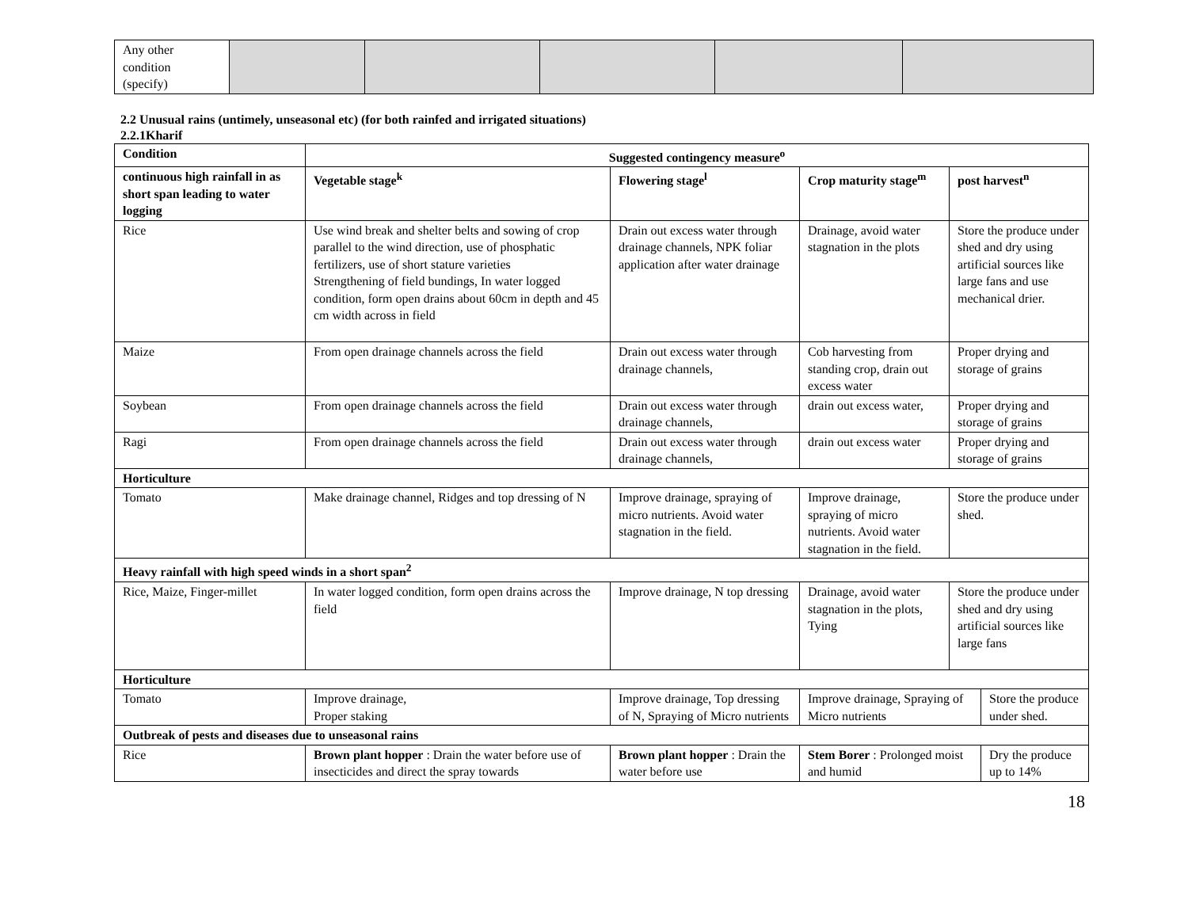| Any other condition (specify) | | | | | |
2.2 Unusual rains (untimely, unseasonal etc) (for both rainfed and irrigated situations)
2.2.1Kharif
| Condition | Suggested contingency measure<sup>o</sup> | | | | |
| --- | --- | --- | --- | --- | --- |
| continuous high rainfall in as short span leading to water logging | Vegetable stage<sup>k</sup> | Flowering stage<sup>l</sup> | Crop maturity stage<sup>m</sup> | post harvest<sup>n</sup> | |
| Rice | Use wind break and shelter belts and sowing of crop parallel to the wind direction, use of phosphatic fertilizers, use of short stature varieties Strengthening of field bundings, In water logged condition, form open drains about 60cm in depth and 45 cm width across in field | Drain out excess water through drainage channels, NPK foliar application after water drainage | Drainage, avoid water stagnation in the plots | Store the produce under shed and dry using artificial sources like large fans and use mechanical drier. | |
| Maize | From open drainage channels across the field | Drain out excess water through drainage channels, | Cob harvesting from standing crop, drain out excess water | Proper drying and storage of grains | |
| Soybean | From open drainage channels across the field | Drain out excess water through drainage channels, | drain out excess water, | Proper drying and storage of grains | |
| Ragi | From open drainage channels across the field | Drain out excess water through drainage channels, | drain out excess water | Proper drying and storage of grains | |
| Horticulture | | | | | |
| Tomato | Make drainage channel, Ridges and top dressing of N | Improve drainage, spraying of micro nutrients. Avoid water stagnation in the field. | Improve drainage, spraying of micro nutrients. Avoid water stagnation in the field. | Store the produce under shed. | |
| Heavy rainfall with high speed winds in a short span<sup>2</sup> | | | | | |
| Rice, Maize, Finger-millet | In water logged condition, form open drains across the field | Improve drainage, N top dressing | Drainage, avoid water stagnation in the plots, Tying | Store the produce under shed and dry using artificial sources like large fans | |
| Horticulture | | | | | |
| Tomato | Improve drainage, Proper staking | Improve drainage, Top dressing of N, Spraying of Micro nutrients | Improve drainage, Spraying of Micro nutrients | | Store the produce under shed. |
| Outbreak of pests and diseases due to unseasonal rains | | | | | |
| Rice | Brown plant hopper : Drain the water before use of insecticides and direct the spray towards | Brown plant hopper : Drain the water before use | Stem Borer : Prolonged moist and humid | | Dry the produce up to 14% |
18